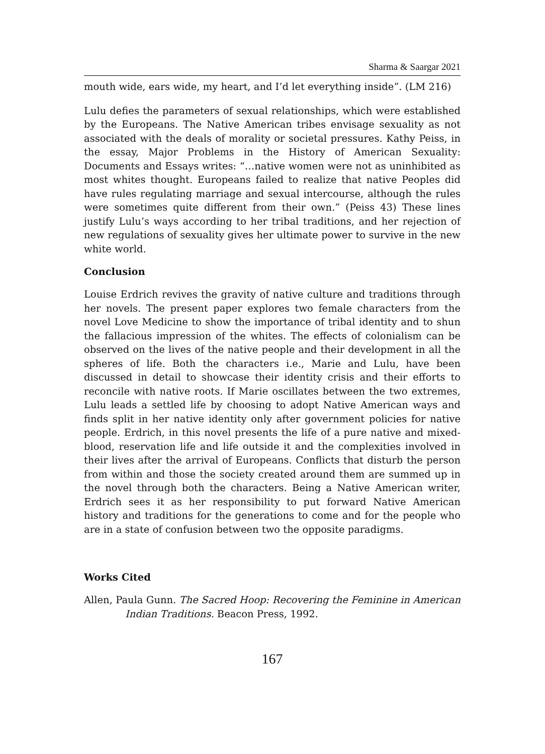Sharma & Saargar 2021
mouth wide, ears wide, my heart, and I’d let everything inside”. (LM 216)
Lulu defies the parameters of sexual relationships, which were established by the Europeans. The Native American tribes envisage sexuality as not associated with the deals of morality or societal pressures. Kathy Peiss, in the essay, Major Problems in the History of American Sexuality: Documents and Essays writes: “…native women were not as uninhibited as most whites thought. Europeans failed to realize that native Peoples did have rules regulating marriage and sexual intercourse, although the rules were sometimes quite different from their own.” (Peiss 43) These lines justify Lulu’s ways according to her tribal traditions, and her rejection of new regulations of sexuality gives her ultimate power to survive in the new white world.
Conclusion
Louise Erdrich revives the gravity of native culture and traditions through her novels. The present paper explores two female characters from the novel Love Medicine to show the importance of tribal identity and to shun the fallacious impression of the whites. The effects of colonialism can be observed on the lives of the native people and their development in all the spheres of life. Both the characters i.e., Marie and Lulu, have been discussed in detail to showcase their identity crisis and their efforts to reconcile with native roots. If Marie oscillates between the two extremes, Lulu leads a settled life by choosing to adopt Native American ways and finds split in her native identity only after government policies for native people. Erdrich, in this novel presents the life of a pure native and mixed-blood, reservation life and life outside it and the complexities involved in their lives after the arrival of Europeans. Conflicts that disturb the person from within and those the society created around them are summed up in the novel through both the characters. Being a Native American writer, Erdrich sees it as her responsibility to put forward Native American history and traditions for the generations to come and for the people who are in a state of confusion between two the opposite paradigms.
Works Cited
Allen, Paula Gunn. The Sacred Hoop: Recovering the Feminine in American Indian Traditions. Beacon Press, 1992.
167